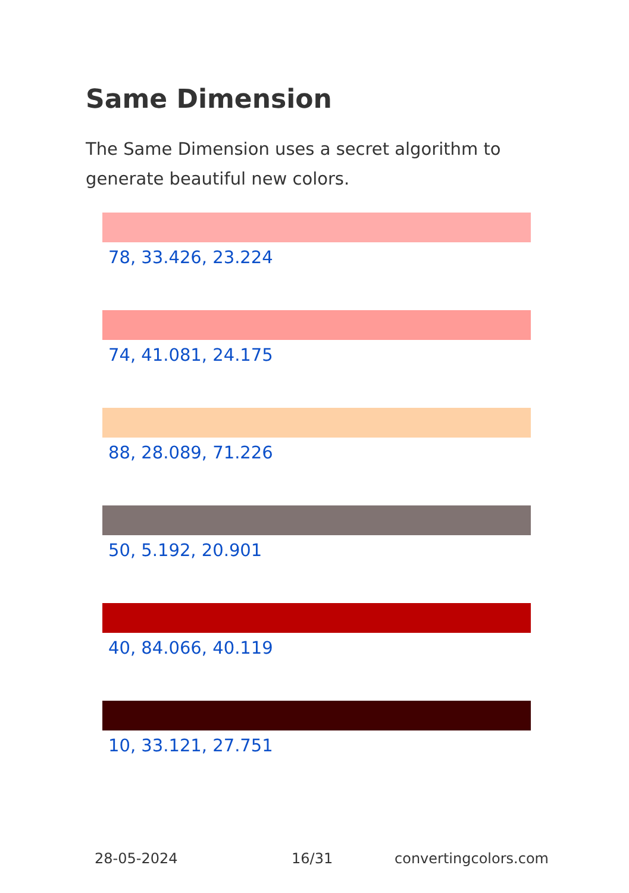Same Dimension
The Same Dimension uses a secret algorithm to generate beautiful new colors.
78, 33.426, 23.224
74, 41.081, 24.175
88, 28.089, 71.226
50, 5.192, 20.901
40, 84.066, 40.119
10, 33.121, 27.751
28-05-2024 16/31 convertingcolors.com